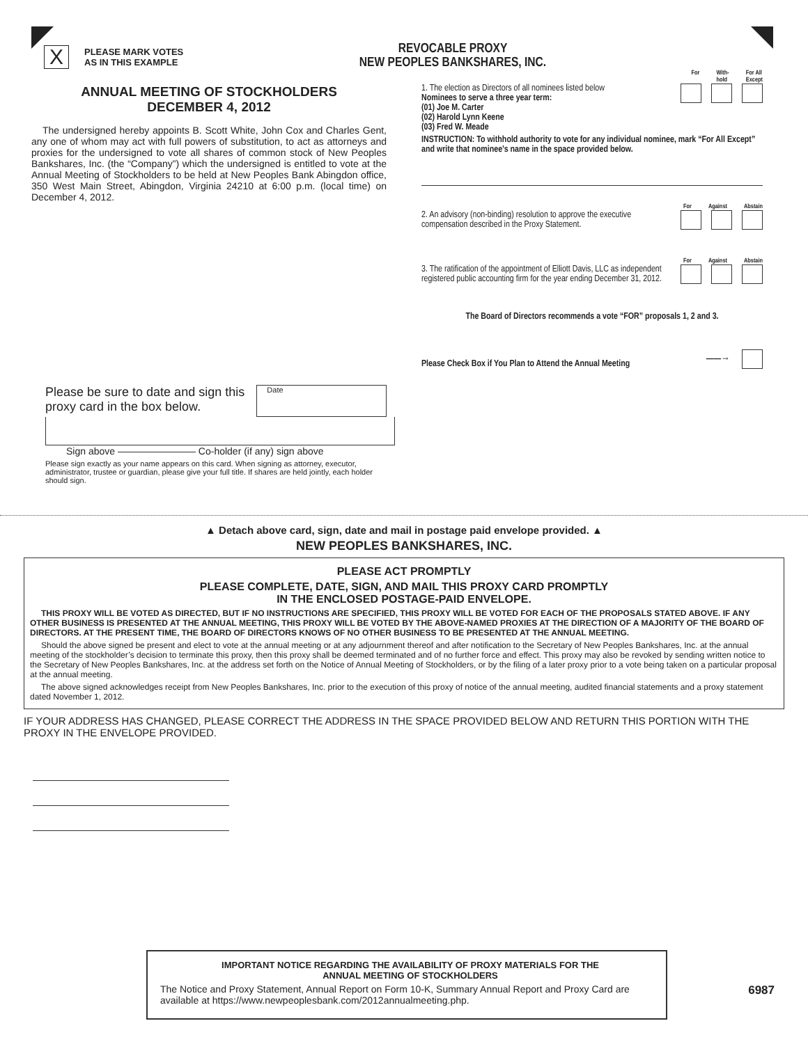X
PLEASE MARK VOTES
AS IN THIS EXAMPLE
ANNUAL MEETING OF STOCKHOLDERS
DECEMBER 4, 2012
The undersigned hereby appoints B. Scott White, John Cox and Charles Gent, any one of whom may act with full powers of substitution, to act as attorneys and proxies for the undersigned to vote all shares of common stock of New Peoples Bankshares, Inc. (the “Company”) which the undersigned is entitled to vote at the Annual Meeting of Stockholders to be held at New Peoples Bank Abingdon office, 350 West Main Street, Abingdon, Virginia 24210 at 6:00 p.m. (local time) on December 4, 2012.
Please be sure to date and sign this proxy card in the box below.
Date
Sign above ———————— Co-holder (if any) sign above
Please sign exactly as your name appears on this card. When signing as attorney, executor, administrator, trustee or guardian, please give your full title. If shares are held jointly, each holder should sign.
REVOCABLE PROXY
NEW PEOPLES BANKSHARES, INC.
For With-
hold For All
Except
1. The election as Directors of all nominees listed below
Nominees to serve a three year term:
(01) Joe M. Carter
(02) Harold Lynn Keene
(03) Fred W. Meade
INSTRUCTION: To withhold authority to vote for any individual nominee, mark “For All Except” and write that nominee’s name in the space provided below.
For Against Abstain
2. An advisory (non-binding) resolution to approve the executive compensation described in the Proxy Statement.
For Against Abstain
3. The ratification of the appointment of Elliott Davis, LLC as independent registered public accounting firm for the year ending December 31, 2012.
The Board of Directors recommends a vote “FOR” proposals 1, 2 and 3.
Please Check Box if You Plan to Attend the Annual Meeting ——→
▲ Detach above card, sign, date and mail in postage paid envelope provided. ▲
NEW PEOPLES BANKSHARES, INC.
PLEASE ACT PROMPTLY
PLEASE COMPLETE, DATE, SIGN, AND MAIL THIS PROXY CARD PROMPTLY
IN THE ENCLOSED POSTAGE-PAID ENVELOPE.
THIS PROXY WILL BE VOTED AS DIRECTED, BUT IF NO INSTRUCTIONS ARE SPECIFIED, THIS PROXY WILL BE VOTED FOR EACH OF THE PROPOSALS STATED ABOVE. IF ANY OTHER BUSINESS IS PRESENTED AT THE ANNUAL MEETING, THIS PROXY WILL BE VOTED BY THE ABOVE-NAMED PROXIES AT THE DIRECTION OF A MAJORITY OF THE BOARD OF DIRECTORS. AT THE PRESENT TIME, THE BOARD OF DIRECTORS KNOWS OF NO OTHER BUSINESS TO BE PRESENTED AT THE ANNUAL MEETING.
Should the above signed be present and elect to vote at the annual meeting or at any adjournment thereof and after notification to the Secretary of New Peoples Bankshares, Inc. at the annual meeting of the stockholder’s decision to terminate this proxy, then this proxy shall be deemed terminated and of no further force and effect. This proxy may also be revoked by sending written notice to the Secretary of New Peoples Bankshares, Inc. at the address set forth on the Notice of Annual Meeting of Stockholders, or by the filing of a later proxy prior to a vote being taken on a particular proposal at the annual meeting.
The above signed acknowledges receipt from New Peoples Bankshares, Inc. prior to the execution of this proxy of notice of the annual meeting, audited financial statements and a proxy statement dated November 1, 2012.
IF YOUR ADDRESS HAS CHANGED, PLEASE CORRECT THE ADDRESS IN THE SPACE PROVIDED BELOW AND RETURN THIS PORTION WITH THE PROXY IN THE ENVELOPE PROVIDED.
IMPORTANT NOTICE REGARDING THE AVAILABILITY OF PROXY MATERIALS FOR THE
ANNUAL MEETING OF STOCKHOLDERS
The Notice and Proxy Statement, Annual Report on Form 10-K, Summary Annual Report and Proxy Card are available at https://www.newpeoplesbank.com/2012annualmeeting.php.
6987